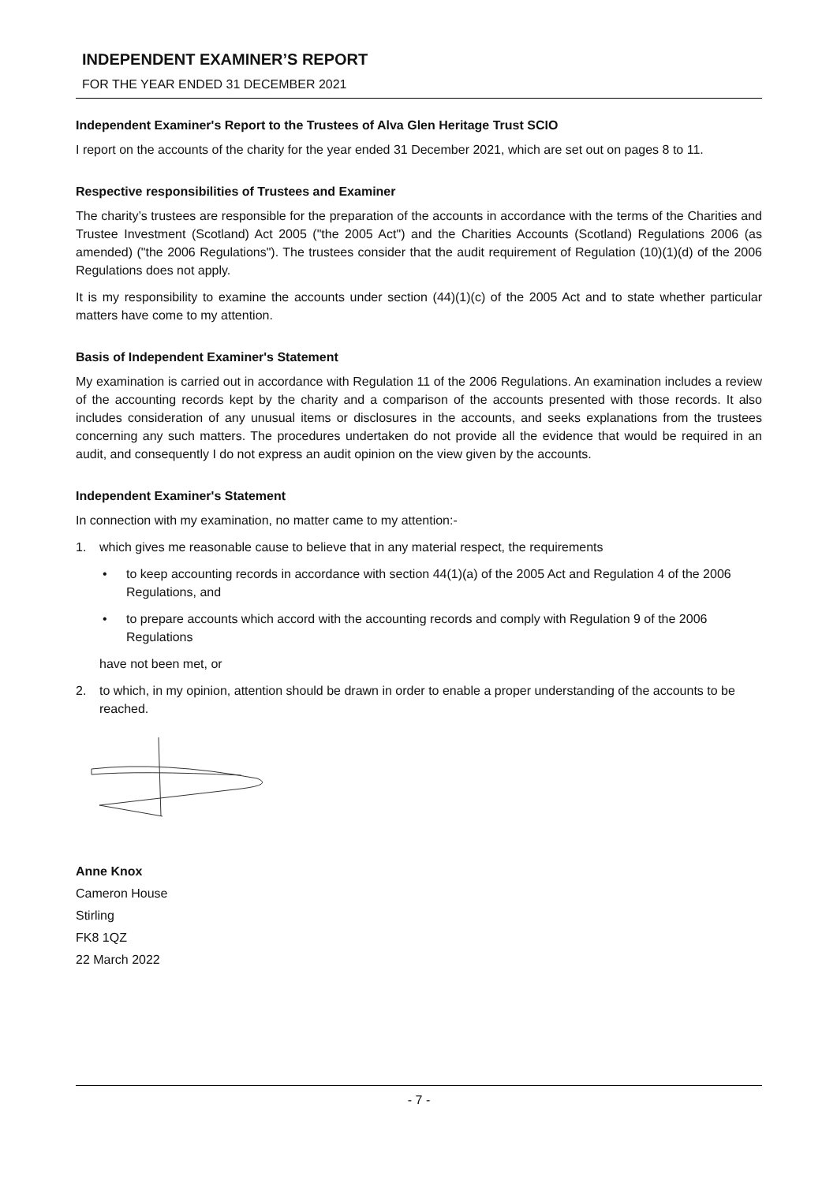INDEPENDENT EXAMINER’S REPORT
FOR THE YEAR ENDED 31 DECEMBER 2021
Independent Examiner's Report to the Trustees of Alva Glen Heritage Trust SCIO
I report on the accounts of the charity for the year ended 31 December 2021, which are set out on pages 8 to 11.
Respective responsibilities of Trustees and Examiner
The charity’s trustees are responsible for the preparation of the accounts in accordance with the terms of the Charities and Trustee Investment (Scotland) Act 2005 ("the 2005 Act") and the Charities Accounts (Scotland) Regulations 2006 (as amended) ("the 2006 Regulations"). The trustees consider that the audit requirement of Regulation (10)(1)(d) of the 2006 Regulations does not apply.
It is my responsibility to examine the accounts under section (44)(1)(c) of the 2005 Act and to state whether particular matters have come to my attention.
Basis of Independent Examiner's Statement
My examination is carried out in accordance with Regulation 11 of the 2006 Regulations. An examination includes a review of the accounting records kept by the charity and a comparison of the accounts presented with those records. It also includes consideration of any unusual items or disclosures in the accounts, and seeks explanations from the trustees concerning any such matters. The procedures undertaken do not provide all the evidence that would be required in an audit, and consequently I do not express an audit opinion on the view given by the accounts.
Independent Examiner's Statement
In connection with my examination, no matter came to my attention:-
1. which gives me reasonable cause to believe that in any material respect, the requirements
• to keep accounting records in accordance with section 44(1)(a) of the 2005 Act and Regulation 4 of the 2006 Regulations, and
• to prepare accounts which accord with the accounting records and comply with Regulation 9 of the 2006 Regulations
have not been met, or
2. to which, in my opinion, attention should be drawn in order to enable a proper understanding of the accounts to be reached.
Anne Knox
Cameron House
Stirling
FK8 1QZ
22 March 2022
- 7 -